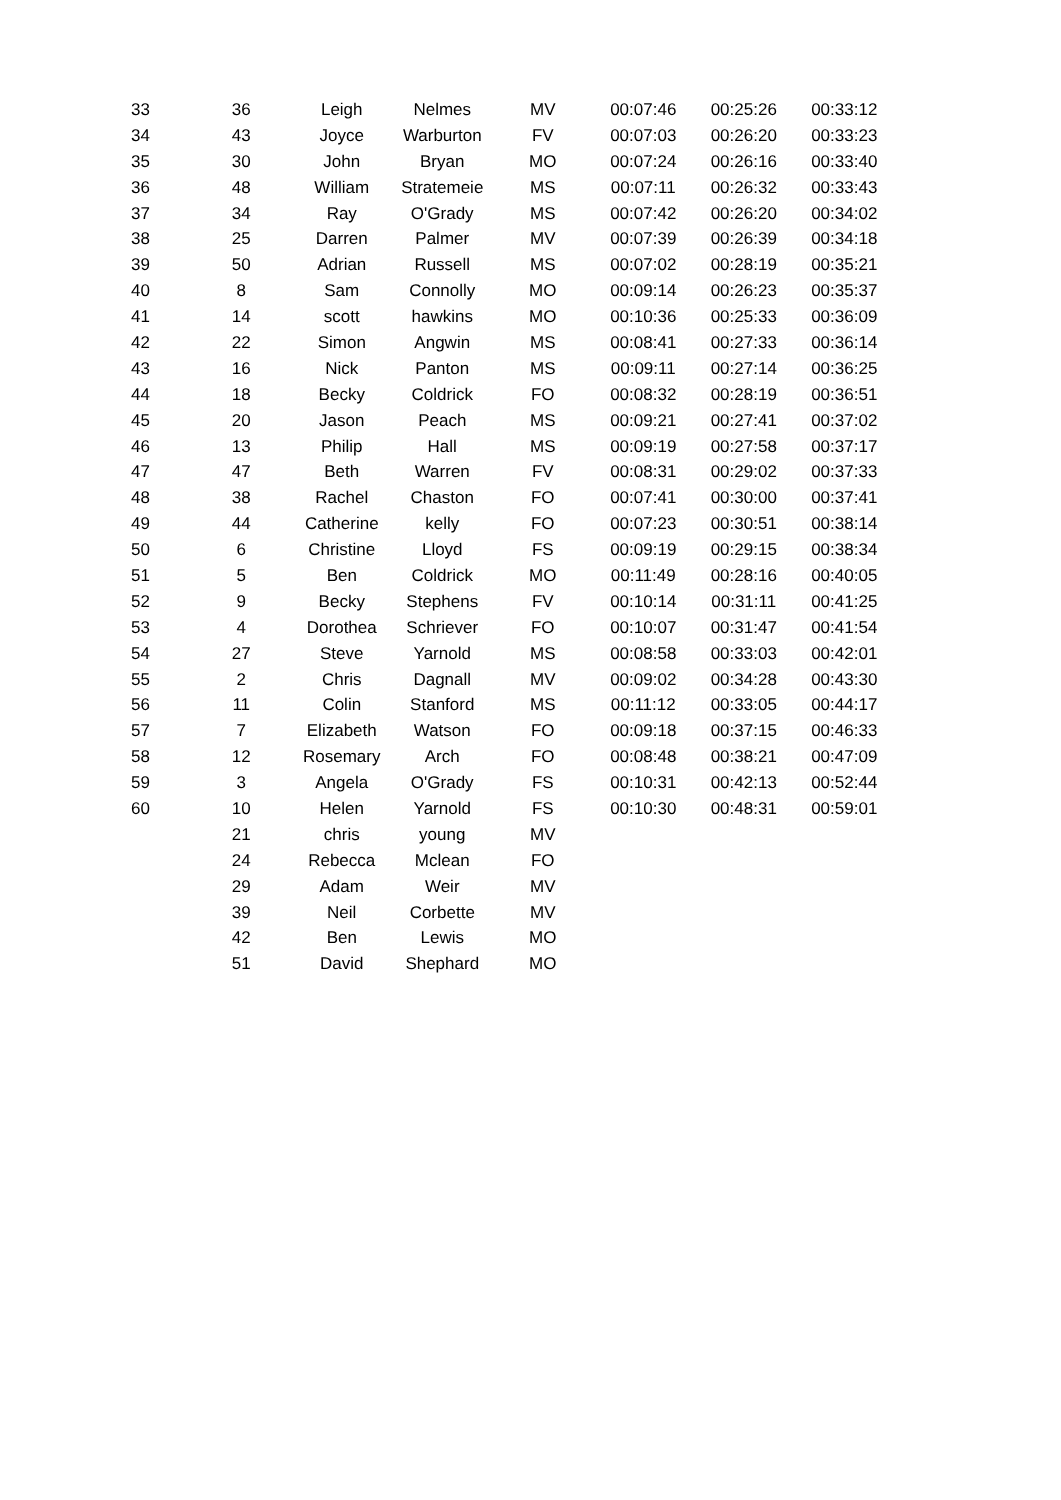| 33 | 36 | Leigh | Nelmes | MV | 00:07:46 | 00:25:26 | 00:33:12 |
| 34 | 43 | Joyce | Warburton | FV | 00:07:03 | 00:26:20 | 00:33:23 |
| 35 | 30 | John | Bryan | MO | 00:07:24 | 00:26:16 | 00:33:40 |
| 36 | 48 | William | Stratemeie | MS | 00:07:11 | 00:26:32 | 00:33:43 |
| 37 | 34 | Ray | O'Grady | MS | 00:07:42 | 00:26:20 | 00:34:02 |
| 38 | 25 | Darren | Palmer | MV | 00:07:39 | 00:26:39 | 00:34:18 |
| 39 | 50 | Adrian | Russell | MS | 00:07:02 | 00:28:19 | 00:35:21 |
| 40 | 8 | Sam | Connolly | MO | 00:09:14 | 00:26:23 | 00:35:37 |
| 41 | 14 | scott | hawkins | MO | 00:10:36 | 00:25:33 | 00:36:09 |
| 42 | 22 | Simon | Angwin | MS | 00:08:41 | 00:27:33 | 00:36:14 |
| 43 | 16 | Nick | Panton | MS | 00:09:11 | 00:27:14 | 00:36:25 |
| 44 | 18 | Becky | Coldrick | FO | 00:08:32 | 00:28:19 | 00:36:51 |
| 45 | 20 | Jason | Peach | MS | 00:09:21 | 00:27:41 | 00:37:02 |
| 46 | 13 | Philip | Hall | MS | 00:09:19 | 00:27:58 | 00:37:17 |
| 47 | 47 | Beth | Warren | FV | 00:08:31 | 00:29:02 | 00:37:33 |
| 48 | 38 | Rachel | Chaston | FO | 00:07:41 | 00:30:00 | 00:37:41 |
| 49 | 44 | Catherine | kelly | FO | 00:07:23 | 00:30:51 | 00:38:14 |
| 50 | 6 | Christine | Lloyd | FS | 00:09:19 | 00:29:15 | 00:38:34 |
| 51 | 5 | Ben | Coldrick | MO | 00:11:49 | 00:28:16 | 00:40:05 |
| 52 | 9 | Becky | Stephens | FV | 00:10:14 | 00:31:11 | 00:41:25 |
| 53 | 4 | Dorothea | Schriever | FO | 00:10:07 | 00:31:47 | 00:41:54 |
| 54 | 27 | Steve | Yarnold | MS | 00:08:58 | 00:33:03 | 00:42:01 |
| 55 | 2 | Chris | Dagnall | MV | 00:09:02 | 00:34:28 | 00:43:30 |
| 56 | 11 | Colin | Stanford | MS | 00:11:12 | 00:33:05 | 00:44:17 |
| 57 | 7 | Elizabeth | Watson | FO | 00:09:18 | 00:37:15 | 00:46:33 |
| 58 | 12 | Rosemary | Arch | FO | 00:08:48 | 00:38:21 | 00:47:09 |
| 59 | 3 | Angela | O'Grady | FS | 00:10:31 | 00:42:13 | 00:52:44 |
| 60 | 10 | Helen | Yarnold | FS | 00:10:30 | 00:48:31 | 00:59:01 |
| | 21 | chris | young | MV | | | |
| | 24 | Rebecca | Mclean | FO | | | |
| | 29 | Adam | Weir | MV | | | |
| | 39 | Neil | Corbette | MV | | | |
| | 42 | Ben | Lewis | MO | | | |
| | 51 | David | Shephard | MO | | | |